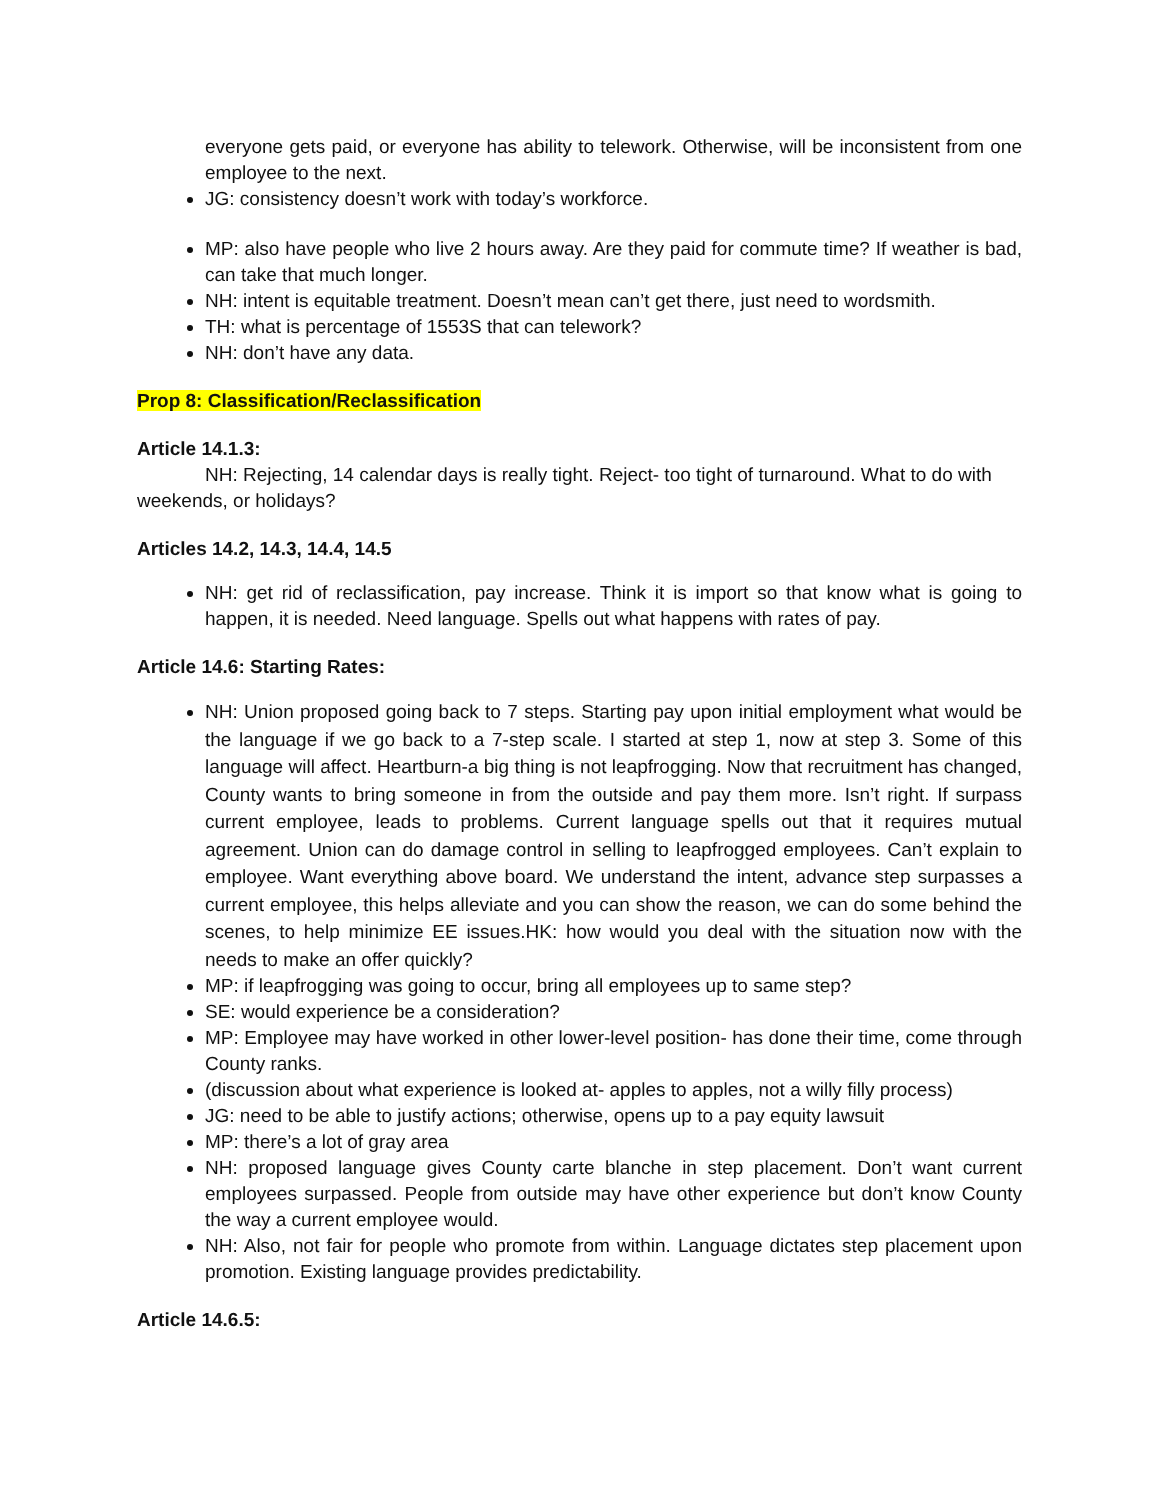everyone gets paid, or everyone has ability to telework. Otherwise, will be inconsistent from one employee to the next.
JG: consistency doesn’t work with today’s workforce.
MP: also have people who live 2 hours away. Are they paid for commute time? If weather is bad, can take that much longer.
NH: intent is equitable treatment. Doesn’t mean can’t get there, just need to wordsmith.
TH: what is percentage of 1553S that can telework?
NH: don’t have any data.
Prop 8: Classification/Reclassification
Article 14.1.3:
NH: Rejecting, 14 calendar days is really tight. Reject- too tight of turnaround. What to do with weekends, or holidays?
Articles 14.2, 14.3, 14.4, 14.5
NH: get rid of reclassification, pay increase. Think it is import so that know what is going to happen, it is needed. Need language. Spells out what happens with rates of pay.
Article 14.6: Starting Rates:
NH: Union proposed going back to 7 steps. Starting pay upon initial employment what would be the language if we go back to a 7-step scale. I started at step 1, now at step 3. Some of this language will affect. Heartburn-a big thing is not leapfrogging. Now that recruitment has changed, County wants to bring someone in from the outside and pay them more. Isn’t right. If surpass current employee, leads to problems. Current language spells out that it requires mutual agreement. Union can do damage control in selling to leapfrogged employees. Can’t explain to employee. Want everything above board. We understand the intent, advance step surpasses a current employee, this helps alleviate and you can show the reason, we can do some behind the scenes, to help minimize EE issues.HK: how would you deal with the situation now with the needs to make an offer quickly?
MP: if leapfrogging was going to occur, bring all employees up to same step?
SE: would experience be a consideration?
MP: Employee may have worked in other lower-level position- has done their time, come through County ranks.
(discussion about what experience is looked at- apples to apples, not a willy filly process)
JG: need to be able to justify actions; otherwise, opens up to a pay equity lawsuit
MP: there’s a lot of gray area
NH: proposed language gives County carte blanche in step placement. Don’t want current employees surpassed. People from outside may have other experience but don’t know County the way a current employee would.
NH: Also, not fair for people who promote from within. Language dictates step placement upon promotion. Existing language provides predictability.
Article 14.6.5: